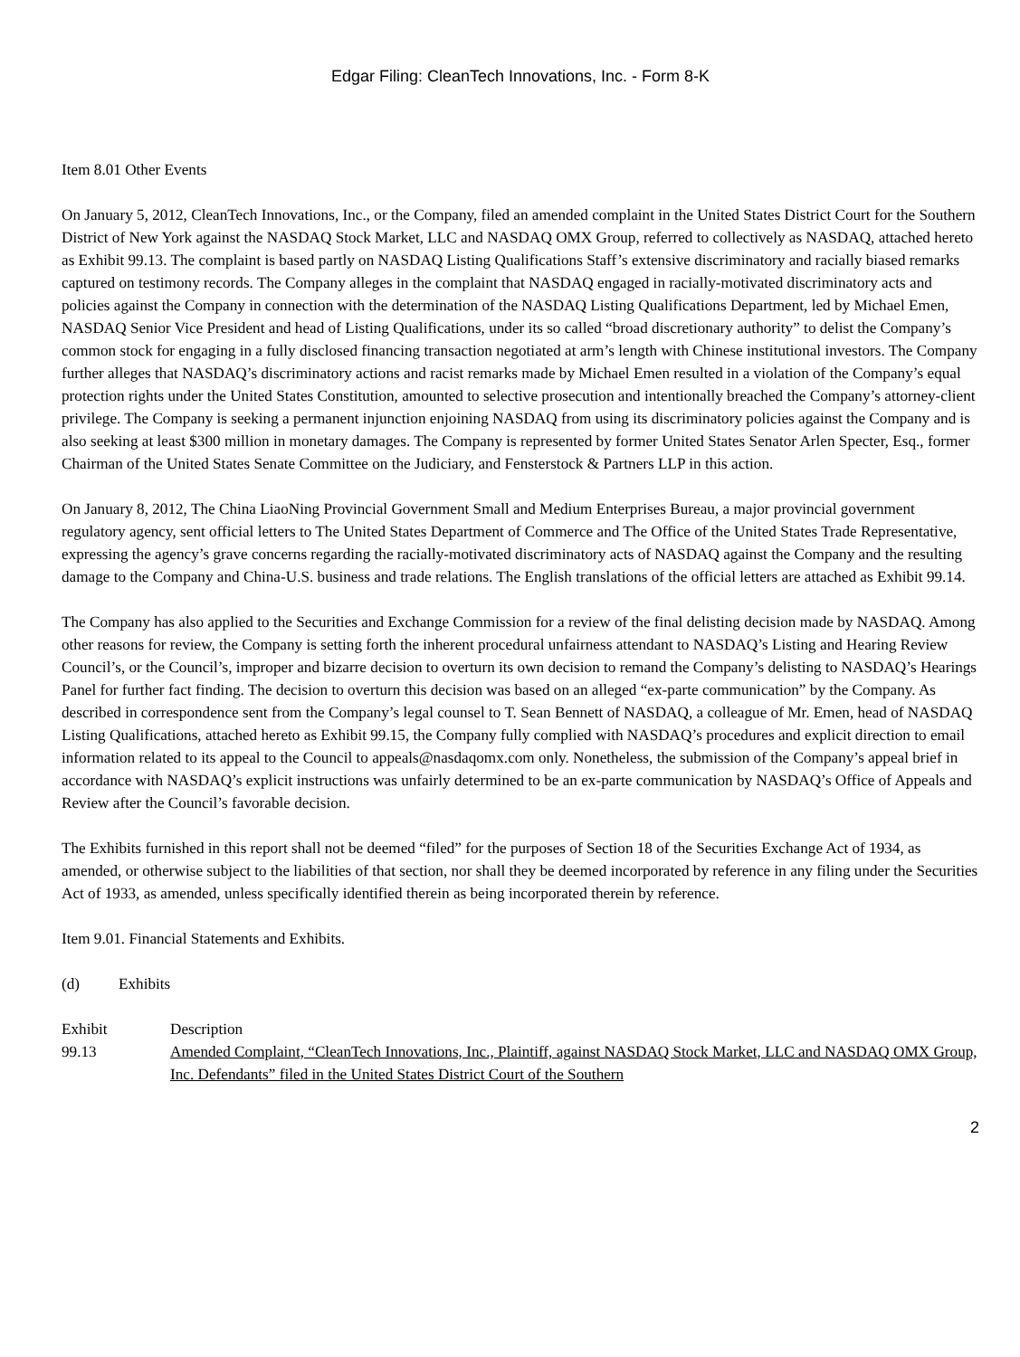Edgar Filing: CleanTech Innovations, Inc. - Form 8-K
Item 8.01 Other Events
On January 5, 2012, CleanTech Innovations, Inc., or the Company, filed an amended complaint in the United States District Court for the Southern District of New York against the NASDAQ Stock Market, LLC and NASDAQ OMX Group, referred to collectively as NASDAQ, attached hereto as Exhibit 99.13. The complaint is based partly on NASDAQ Listing Qualifications Staff’s extensive discriminatory and racially biased remarks captured on testimony records. The Company alleges in the complaint that NASDAQ engaged in racially-motivated discriminatory acts and policies against the Company in connection with the determination of the NASDAQ Listing Qualifications Department, led by Michael Emen, NASDAQ Senior Vice President and head of Listing Qualifications, under its so called “broad discretionary authority” to delist the Company’s common stock for engaging in a fully disclosed financing transaction negotiated at arm’s length with Chinese institutional investors. The Company further alleges that NASDAQ’s discriminatory actions and racist remarks made by Michael Emen resulted in a violation of the Company’s equal protection rights under the United States Constitution, amounted to selective prosecution and intentionally breached the Company’s attorney-client privilege. The Company is seeking a permanent injunction enjoining NASDAQ from using its discriminatory policies against the Company and is also seeking at least $300 million in monetary damages. The Company is represented by former United States Senator Arlen Specter, Esq., former Chairman of the United States Senate Committee on the Judiciary, and Fensterstock & Partners LLP in this action.
On January 8, 2012, The China LiaoNing Provincial Government Small and Medium Enterprises Bureau, a major provincial government regulatory agency, sent official letters to The United States Department of Commerce and The Office of the United States Trade Representative, expressing the agency’s grave concerns regarding the racially-motivated discriminatory acts of NASDAQ against the Company and the resulting damage to the Company and China-U.S. business and trade relations. The English translations of the official letters are attached as Exhibit 99.14.
The Company has also applied to the Securities and Exchange Commission for a review of the final delisting decision made by NASDAQ. Among other reasons for review, the Company is setting forth the inherent procedural unfairness attendant to NASDAQ’s Listing and Hearing Review Council’s, or the Council’s, improper and bizarre decision to overturn its own decision to remand the Company’s delisting to NASDAQ’s Hearings Panel for further fact finding. The decision to overturn this decision was based on an alleged “ex-parte communication” by the Company. As described in correspondence sent from the Company’s legal counsel to T. Sean Bennett of NASDAQ, a colleague of Mr. Emen, head of NASDAQ Listing Qualifications, attached hereto as Exhibit 99.15, the Company fully complied with NASDAQ’s procedures and explicit direction to email information related to its appeal to the Council to appeals@nasdaqomx.com only. Nonetheless, the submission of the Company’s appeal brief in accordance with NASDAQ’s explicit instructions was unfairly determined to be an ex-parte communication by NASDAQ’s Office of Appeals and Review after the Council’s favorable decision.
The Exhibits furnished in this report shall not be deemed “filed” for the purposes of Section 18 of the Securities Exchange Act of 1934, as amended, or otherwise subject to the liabilities of that section, nor shall they be deemed incorporated by reference in any filing under the Securities Act of 1933, as amended, unless specifically identified therein as being incorporated therein by reference.
Item 9.01. Financial Statements and Exhibits.
(d) Exhibits
| Exhibit | Description |
| --- | --- |
| 99.13 | Amended Complaint, “CleanTech Innovations, Inc., Plaintiff, against NASDAQ Stock Market, LLC and NASDAQ OMX Group, Inc. Defendants” filed in the United States District Court of the Southern |
2